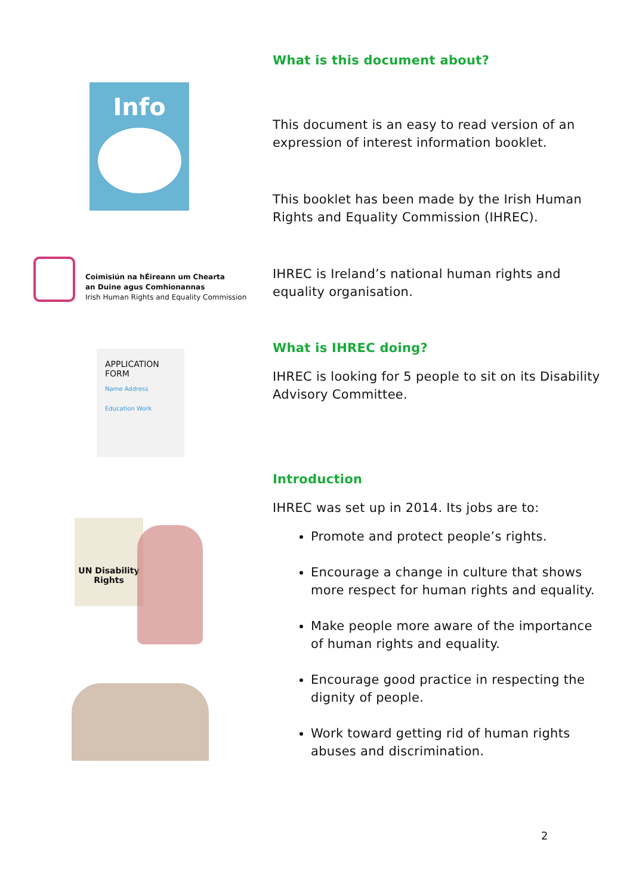What is this document about?
This document is an easy to read version of an expression of interest information booklet.
This booklet has been made by the Irish Human Rights and Equality Commission (IHREC).
IHREC is Ireland’s national human rights and equality organisation.
What is IHREC doing?
IHREC is looking for 5 people to sit on its Disability Advisory Committee.
Introduction
IHREC was set up in 2014. Its jobs are to:
Promote and protect people’s rights.
Encourage a change in culture that shows more respect for human rights and equality.
Make people more aware of the importance of human rights and equality.
Encourage good practice in respecting the dignity of people.
Work toward getting rid of human rights abuses and discrimination.
Info
Coimisiún na hÉireann um Chearta
an Duine agus Comhionannas
Irish Human Rights and Equality Commission
APPLICATION FORM
Name Address
Education Work
UN Disability Rights
2